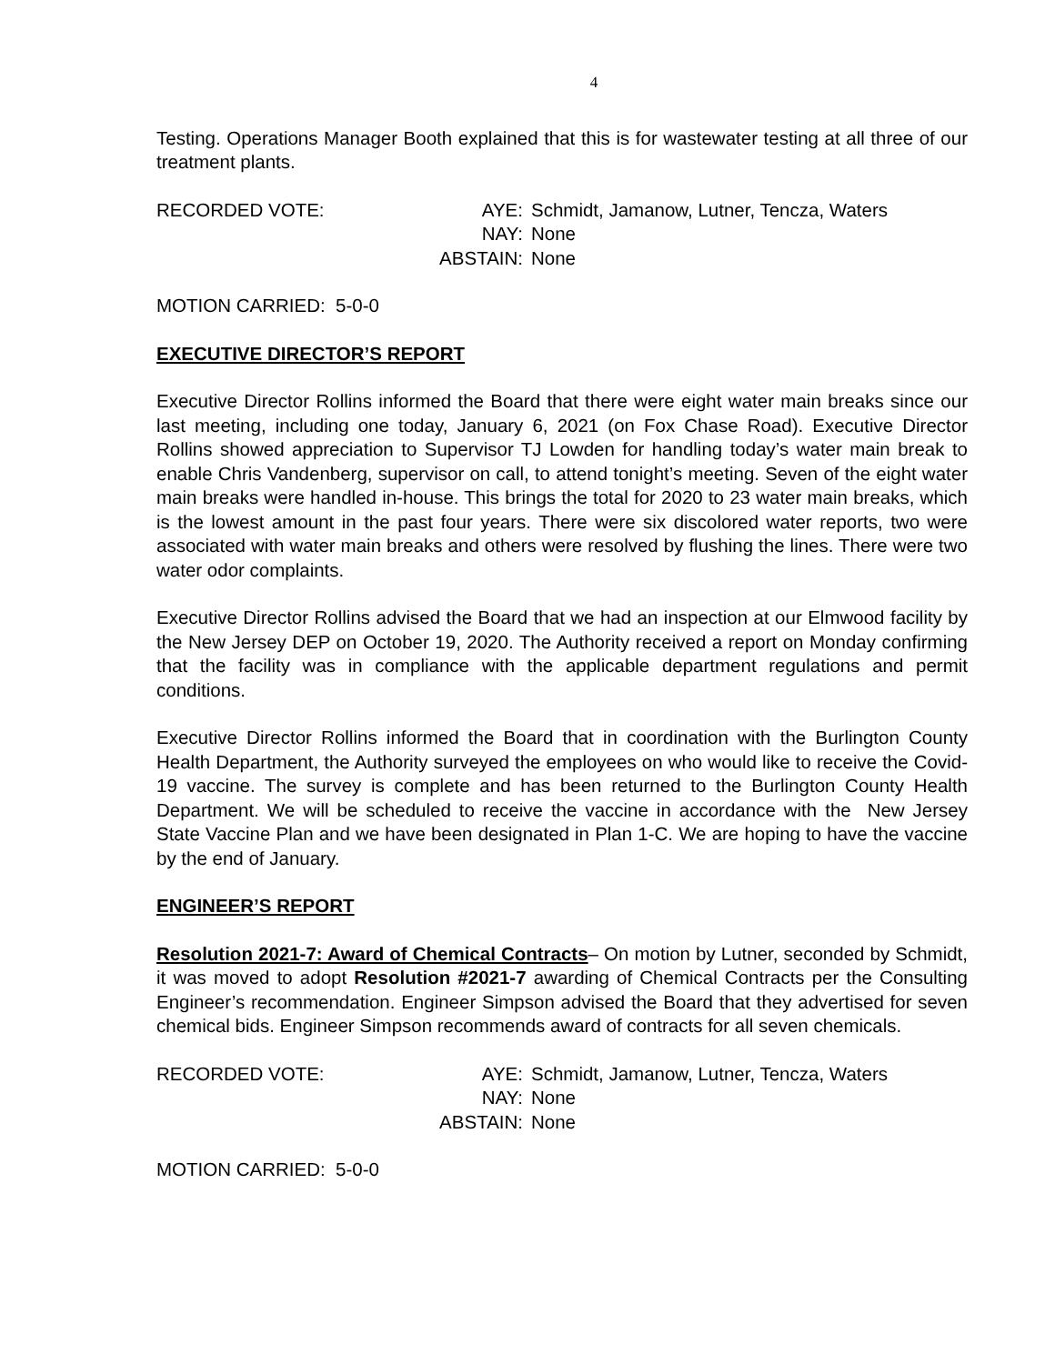4
Testing. Operations Manager Booth explained that this is for wastewater testing at all three of our treatment plants.
RECORDED VOTE: AYE: Schmidt, Jamanow, Lutner, Tencza, Waters
NAY: None
ABSTAIN: None
MOTION CARRIED: 5-0-0
EXECUTIVE DIRECTOR’S REPORT
Executive Director Rollins informed the Board that there were eight water main breaks since our last meeting, including one today, January 6, 2021 (on Fox Chase Road). Executive Director Rollins showed appreciation to Supervisor TJ Lowden for handling today’s water main break to enable Chris Vandenberg, supervisor on call, to attend tonight’s meeting. Seven of the eight water main breaks were handled in-house. This brings the total for 2020 to 23 water main breaks, which is the lowest amount in the past four years. There were six discolored water reports, two were associated with water main breaks and others were resolved by flushing the lines. There were two water odor complaints.
Executive Director Rollins advised the Board that we had an inspection at our Elmwood facility by the New Jersey DEP on October 19, 2020. The Authority received a report on Monday confirming that the facility was in compliance with the applicable department regulations and permit conditions.
Executive Director Rollins informed the Board that in coordination with the Burlington County Health Department, the Authority surveyed the employees on who would like to receive the Covid-19 vaccine. The survey is complete and has been returned to the Burlington County Health Department. We will be scheduled to receive the vaccine in accordance with the New Jersey State Vaccine Plan and we have been designated in Plan 1-C. We are hoping to have the vaccine by the end of January.
ENGINEER’S REPORT
Resolution 2021-7: Award of Chemical Contracts– On motion by Lutner, seconded by Schmidt, it was moved to adopt Resolution #2021-7 awarding of Chemical Contracts per the Consulting Engineer’s recommendation. Engineer Simpson advised the Board that they advertised for seven chemical bids. Engineer Simpson recommends award of contracts for all seven chemicals.
RECORDED VOTE: AYE: Schmidt, Jamanow, Lutner, Tencza, Waters
NAY: None
ABSTAIN: None
MOTION CARRIED: 5-0-0